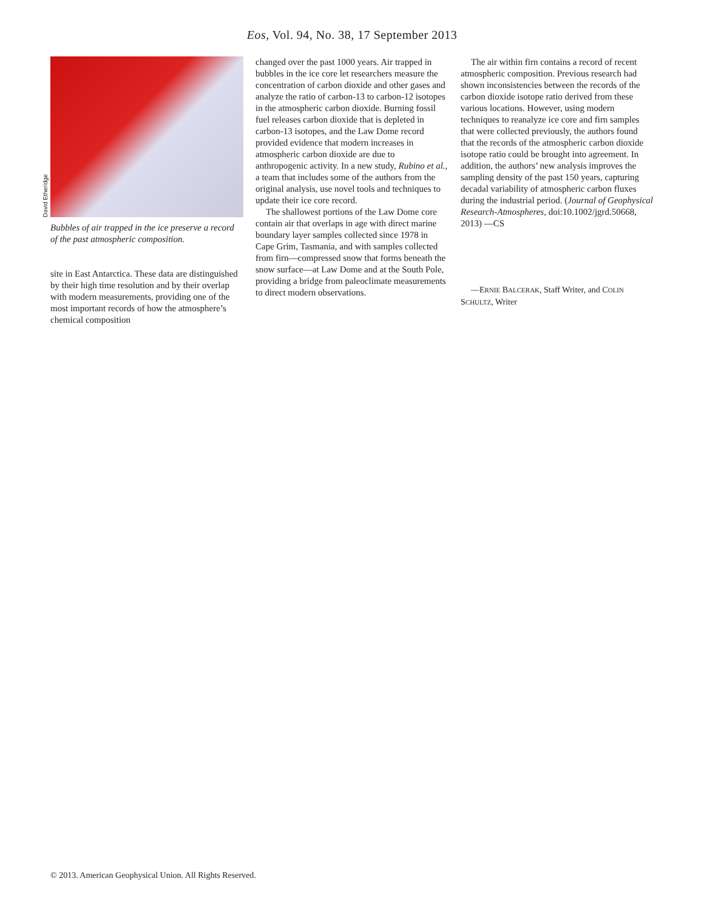Eos, Vol. 94, No. 38, 17 September 2013
David Etheridge
Bubbles of air trapped in the ice preserve a record of the past atmospheric composition.
site in East Antarctica. These data are distinguished by their high time resolution and by their overlap with modern measurements, providing one of the most important records of how the atmosphere’s chemical composition
changed over the past 1000 years. Air trapped in bubbles in the ice core let researchers measure the concentration of carbon dioxide and other gases and analyze the ratio of carbon-13 to carbon-12 isotopes in the atmospheric carbon dioxide. Burning fossil fuel releases carbon dioxide that is depleted in carbon-13 isotopes, and the Law Dome record provided evidence that modern increases in atmospheric carbon dioxide are due to anthropogenic activity. In a new study, Rubino et al., a team that includes some of the authors from the original analysis, use novel tools and techniques to update their ice core record.
The shallowest portions of the Law Dome core contain air that overlaps in age with direct marine boundary layer samples collected since 1978 in Cape Grim, Tasmania, and with samples collected from firn—compressed snow that forms beneath the snow surface—at Law Dome and at the South Pole, providing a bridge from paleoclimate measurements to direct modern observations.
The air within firn contains a record of recent atmospheric composition. Previous research had shown inconsistencies between the records of the carbon dioxide isotope ratio derived from these various locations. However, using modern techniques to reanalyze ice core and firn samples that were collected previously, the authors found that the records of the atmospheric carbon dioxide isotope ratio could be brought into agreement. In addition, the authors’ new analysis improves the sampling density of the past 150 years, capturing decadal variability of atmospheric carbon fluxes during the industrial period. (Journal of Geophysical Research-Atmospheres, doi:10.1002/jgrd.50668, 2013) —CS
—ERNIE BALCERAK, Staff Writer, and COLIN SCHULTZ, Writer
© 2013. American Geophysical Union. All Rights Reserved.